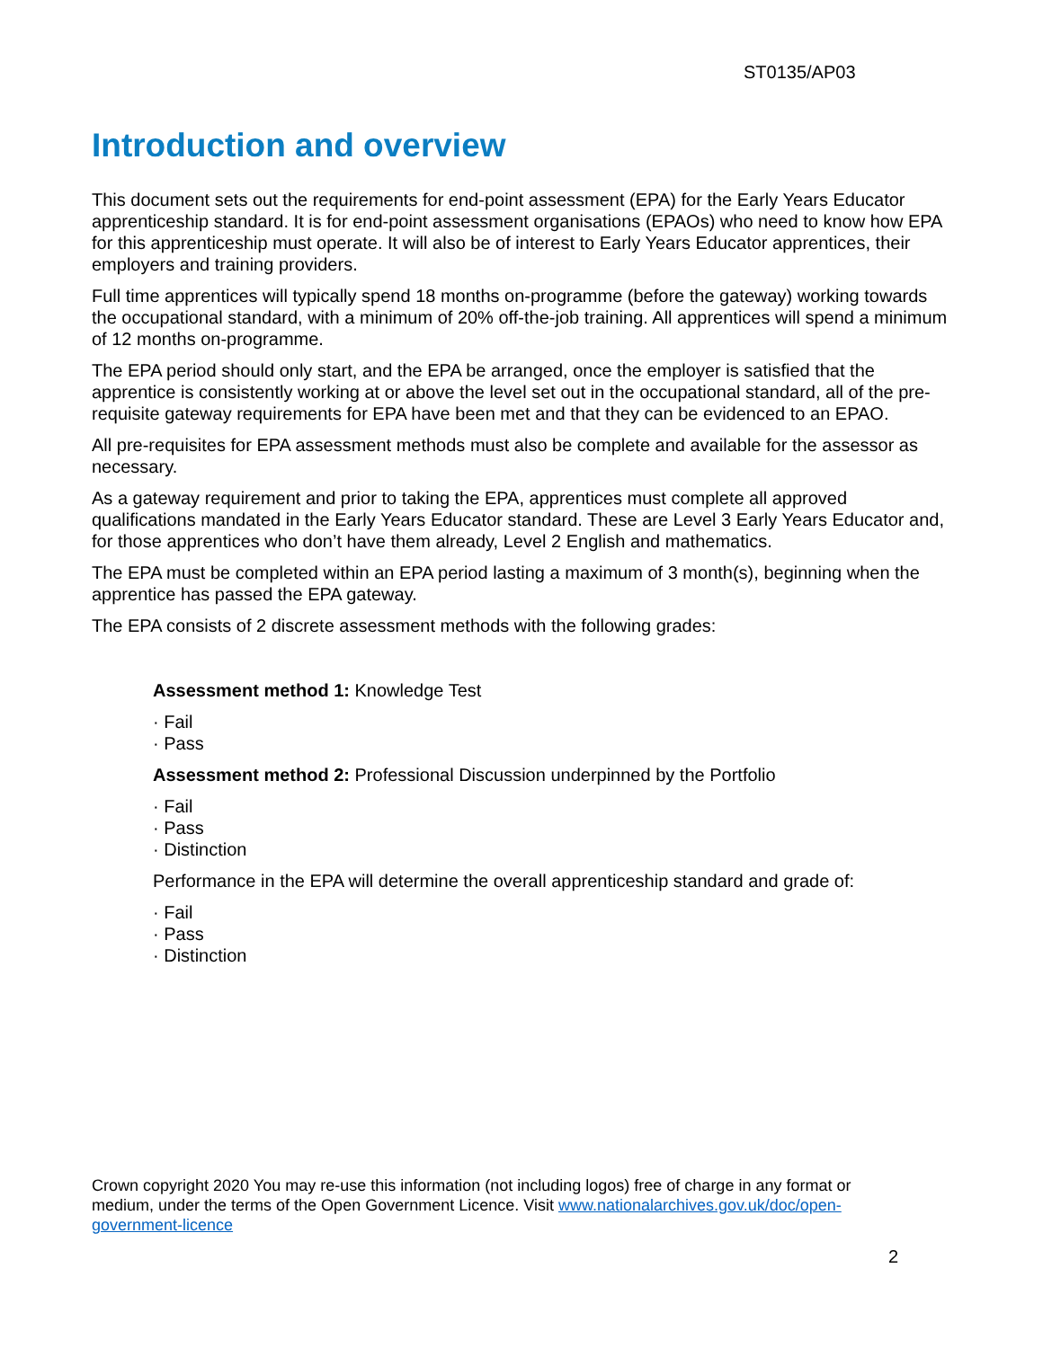ST0135/AP03
Introduction and overview
This document sets out the requirements for end-point assessment (EPA) for the Early Years Educator apprenticeship standard. It is for end-point assessment organisations (EPAOs) who need to know how EPA for this apprenticeship must operate. It will also be of interest to Early Years Educator apprentices, their employers and training providers.
Full time apprentices will typically spend 18 months on-programme (before the gateway) working towards the occupational standard, with a minimum of 20% off-the-job training. All apprentices will spend a minimum of 12 months on-programme.
The EPA period should only start, and the EPA be arranged, once the employer is satisfied that the apprentice is consistently working at or above the level set out in the occupational standard, all of the pre-requisite gateway requirements for EPA have been met and that they can be evidenced to an EPAO.
All pre-requisites for EPA assessment methods must also be complete and available for the assessor as necessary.
As a gateway requirement and prior to taking the EPA, apprentices must complete all approved qualifications mandated in the Early Years Educator standard. These are Level 3 Early Years Educator and, for those apprentices who don’t have them already, Level 2 English and mathematics.
The EPA must be completed within an EPA period lasting a maximum of 3 month(s), beginning when the apprentice has passed the EPA gateway.
The EPA consists of 2 discrete assessment methods with the following grades:
Assessment method 1: Knowledge Test
· Fail
· Pass
Assessment method 2: Professional Discussion underpinned by the Portfolio
· Fail
· Pass
· Distinction
Performance in the EPA will determine the overall apprenticeship standard and grade of:
· Fail
· Pass
· Distinction
Crown copyright 2020 You may re-use this information (not including logos) free of charge in any format or medium, under the terms of the Open Government Licence. Visit www.nationalarchives.gov.uk/doc/open-government-licence
2